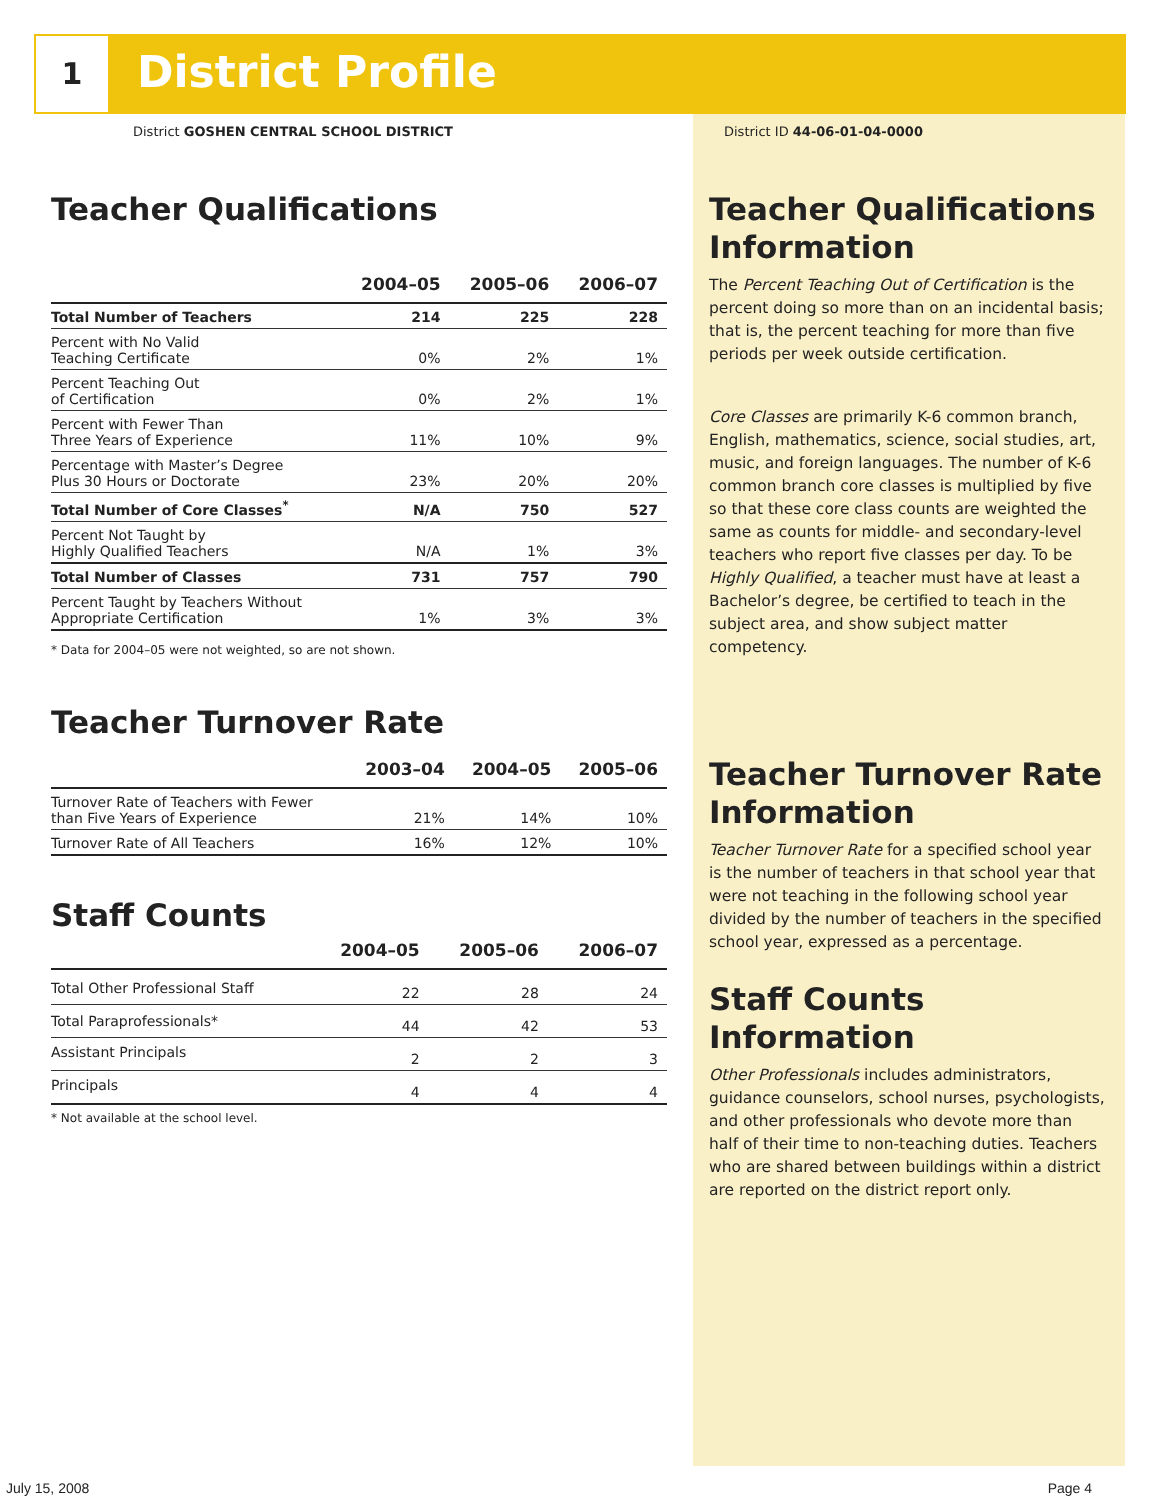1 District Profile
District GOSHEN CENTRAL SCHOOL DISTRICT
District ID 44-06-01-04-0000
Teacher Qualifications
| | 2004–05 | 2005–06 | 2006–07 |
| --- | --- | --- | --- |
| Total Number of Teachers | 214 | 225 | 228 |
| Percent with No Valid Teaching Certificate | 0% | 2% | 1% |
| Percent Teaching Out of Certification | 0% | 2% | 1% |
| Percent with Fewer Than Three Years of Experience | 11% | 10% | 9% |
| Percentage with Master’s Degree Plus 30 Hours or Doctorate | 23% | 20% | 20% |
| Total Number of Core Classes<sup>*</sup> | N/A | 750 | 527 |
| Percent Not Taught by Highly Qualified Teachers | N/A | 1% | 3% |
| Total Number of Classes | 731 | 757 | 790 |
| Percent Taught by Teachers Without Appropriate Certification | 1% | 3% | 3% |
* Data for 2004–05 were not weighted, so are not shown.
Teacher Turnover Rate
| | 2003–04 | 2004–05 | 2005–06 |
| --- | --- | --- | --- |
| Turnover Rate of Teachers with Fewer than Five Years of Experience | 21% | 14% | 10% |
| Turnover Rate of All Teachers | 16% | 12% | 10% |
Staff Counts
| | 2004–05 | 2005–06 | 2006–07 |
| --- | --- | --- | --- |
| Total Other Professional Staff | 22 | 28 | 24 |
| Total Paraprofessionals* | 44 | 42 | 53 |
| Assistant Principals | 2 | 2 | 3 |
| Principals | 4 | 4 | 4 |
* Not available at the school level.
Teacher Qualifications Information
The Percent Teaching Out of Certification is the percent doing so more than on an incidental basis; that is, the percent teaching for more than five periods per week outside certification.
Core Classes are primarily K-6 common branch, English, mathematics, science, social studies, art, music, and foreign languages. The number of K-6 common branch core classes is multiplied by five so that these core class counts are weighted the same as counts for middle- and secondary-level teachers who report five classes per day. To be Highly Qualified, a teacher must have at least a Bachelor’s degree, be certified to teach in the subject area, and show subject matter competency.
Teacher Turnover Rate Information
Teacher Turnover Rate for a specified school year is the number of teachers in that school year that were not teaching in the following school year divided by the number of teachers in the specified school year, expressed as a percentage.
Staff Counts Information
Other Professionals includes administrators, guidance counselors, school nurses, psychologists, and other professionals who devote more than half of their time to non-teaching duties. Teachers who are shared between buildings within a district are reported on the district report only.
July 15, 2008 Page 4